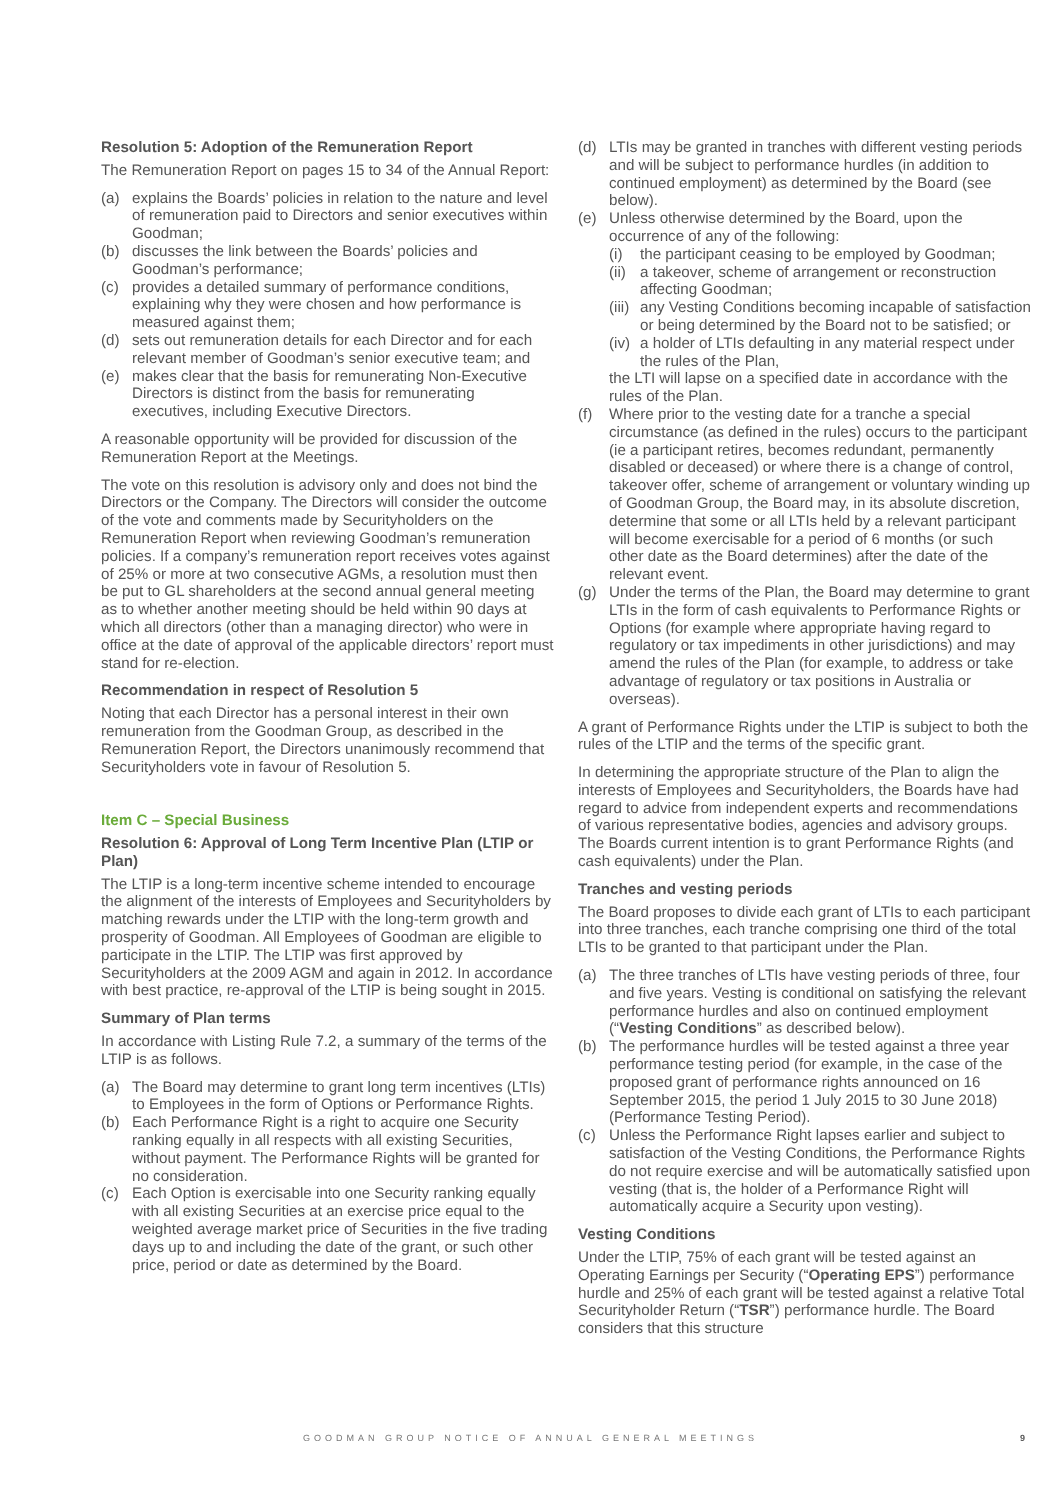Resolution 5: Adoption of the Remuneration Report
The Remuneration Report on pages 15 to 34 of the Annual Report:
(a) explains the Boards’ policies in relation to the nature and level of remuneration paid to Directors and senior executives within Goodman;
(b) discusses the link between the Boards’ policies and Goodman’s performance;
(c) provides a detailed summary of performance conditions, explaining why they were chosen and how performance is measured against them;
(d) sets out remuneration details for each Director and for each relevant member of Goodman’s senior executive team; and
(e) makes clear that the basis for remunerating Non-Executive Directors is distinct from the basis for remunerating executives, including Executive Directors.
A reasonable opportunity will be provided for discussion of the Remuneration Report at the Meetings.
The vote on this resolution is advisory only and does not bind the Directors or the Company. The Directors will consider the outcome of the vote and comments made by Securityholders on the Remuneration Report when reviewing Goodman’s remuneration policies. If a company’s remuneration report receives votes against of 25% or more at two consecutive AGMs, a resolution must then be put to GL shareholders at the second annual general meeting as to whether another meeting should be held within 90 days at which all directors (other than a managing director) who were in office at the date of approval of the applicable directors’ report must stand for re-election.
Recommendation in respect of Resolution 5
Noting that each Director has a personal interest in their own remuneration from the Goodman Group, as described in the Remuneration Report, the Directors unanimously recommend that Securityholders vote in favour of Resolution 5.
Item C – Special Business
Resolution 6: Approval of Long Term Incentive Plan (LTIP or Plan)
The LTIP is a long-term incentive scheme intended to encourage the alignment of the interests of Employees and Securityholders by matching rewards under the LTIP with the long-term growth and prosperity of Goodman. All Employees of Goodman are eligible to participate in the LTIP. The LTIP was first approved by Securityholders at the 2009 AGM and again in 2012. In accordance with best practice, re-approval of the LTIP is being sought in 2015.
Summary of Plan terms
In accordance with Listing Rule 7.2, a summary of the terms of the LTIP is as follows.
(a) The Board may determine to grant long term incentives (LTIs) to Employees in the form of Options or Performance Rights.
(b) Each Performance Right is a right to acquire one Security ranking equally in all respects with all existing Securities, without payment. The Performance Rights will be granted for no consideration.
(c) Each Option is exercisable into one Security ranking equally with all existing Securities at an exercise price equal to the weighted average market price of Securities in the five trading days up to and including the date of the grant, or such other price, period or date as determined by the Board.
(d) LTIs may be granted in tranches with different vesting periods and will be subject to performance hurdles (in addition to continued employment) as determined by the Board (see below).
(e) Unless otherwise determined by the Board, upon the occurrence of any of the following:
(i) the participant ceasing to be employed by Goodman;
(ii) a takeover, scheme of arrangement or reconstruction affecting Goodman;
(iii) any Vesting Conditions becoming incapable of satisfaction or being determined by the Board not to be satisfied; or
(iv) a holder of LTIs defaulting in any material respect under the rules of the Plan,
the LTI will lapse on a specified date in accordance with the rules of the Plan.
(f) Where prior to the vesting date for a tranche a special circumstance (as defined in the rules) occurs to the participant (ie a participant retires, becomes redundant, permanently disabled or deceased) or where there is a change of control, takeover offer, scheme of arrangement or voluntary winding up of Goodman Group, the Board may, in its absolute discretion, determine that some or all LTIs held by a relevant participant will become exercisable for a period of 6 months (or such other date as the Board determines) after the date of the relevant event.
(g) Under the terms of the Plan, the Board may determine to grant LTIs in the form of cash equivalents to Performance Rights or Options (for example where appropriate having regard to regulatory or tax impediments in other jurisdictions) and may amend the rules of the Plan (for example, to address or take advantage of regulatory or tax positions in Australia or overseas).
A grant of Performance Rights under the LTIP is subject to both the rules of the LTIP and the terms of the specific grant.
In determining the appropriate structure of the Plan to align the interests of Employees and Securityholders, the Boards have had regard to advice from independent experts and recommendations of various representative bodies, agencies and advisory groups. The Boards current intention is to grant Performance Rights (and cash equivalents) under the Plan.
Tranches and vesting periods
The Board proposes to divide each grant of LTIs to each participant into three tranches, each tranche comprising one third of the total LTIs to be granted to that participant under the Plan.
(a) The three tranches of LTIs have vesting periods of three, four and five years. Vesting is conditional on satisfying the relevant performance hurdles and also on continued employment (“Vesting Conditions” as described below).
(b) The performance hurdles will be tested against a three year performance testing period (for example, in the case of the proposed grant of performance rights announced on 16 September 2015, the period 1 July 2015 to 30 June 2018) (Performance Testing Period).
(c) Unless the Performance Right lapses earlier and subject to satisfaction of the Vesting Conditions, the Performance Rights do not require exercise and will be automatically satisfied upon vesting (that is, the holder of a Performance Right will automatically acquire a Security upon vesting).
Vesting Conditions
Under the LTIP, 75% of each grant will be tested against an Operating Earnings per Security (“Operating EPS”) performance hurdle and 25% of each grant will be tested against a relative Total Securityholder Return (“TSR”) performance hurdle. The Board considers that this structure
GOODMAN GROUP NOTICE OF ANNUAL GENERAL MEETINGS 9